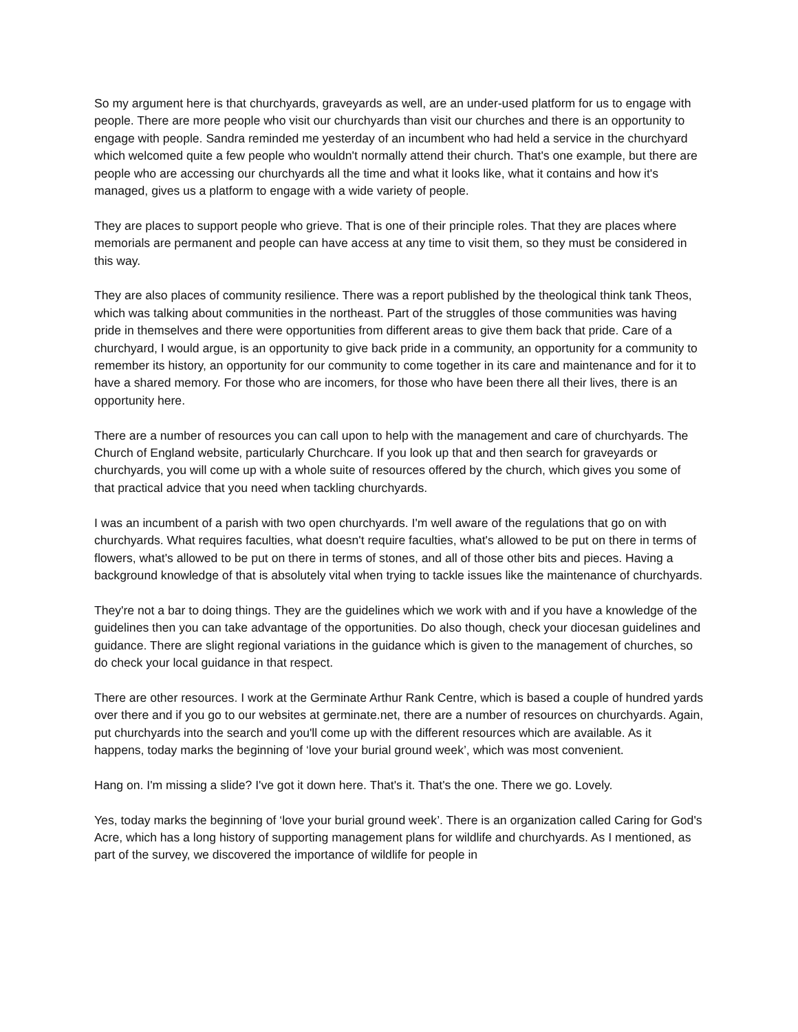So my argument here is that churchyards, graveyards as well, are an under-used platform for us to engage with people. There are more people who visit our churchyards than visit our churches and there is an opportunity to engage with people. Sandra reminded me yesterday of an incumbent who had held a service in the churchyard which welcomed quite a few people who wouldn't normally attend their church. That's one example, but there are people who are accessing our churchyards all the time and what it looks like, what it contains and how it's managed, gives us a platform to engage with a wide variety of people.
They are places to support people who grieve. That is one of their principle roles. That they are places where memorials are permanent and people can have access at any time to visit them, so they must be considered in this way.
They are also places of community resilience. There was a report published by the theological think tank Theos, which was talking about communities in the northeast. Part of the struggles of those communities was having pride in themselves and there were opportunities from different areas to give them back that pride. Care of a churchyard, I would argue, is an opportunity to give back pride in a community, an opportunity for a community to remember its history, an opportunity for our community to come together in its care and maintenance and for it to have a shared memory. For those who are incomers, for those who have been there all their lives, there is an opportunity here.
There are a number of resources you can call upon to help with the management and care of churchyards. The Church of England website, particularly Churchcare. If you look up that and then search for graveyards or churchyards, you will come up with a whole suite of resources offered by the church, which gives you some of that practical advice that you need when tackling churchyards.
I was an incumbent of a parish with two open churchyards. I'm well aware of the regulations that go on with churchyards. What requires faculties, what doesn't require faculties, what's allowed to be put on there in terms of flowers, what's allowed to be put on there in terms of stones, and all of those other bits and pieces. Having a background knowledge of that is absolutely vital when trying to tackle issues like the maintenance of churchyards.
They're not a bar to doing things. They are the guidelines which we work with and if you have a knowledge of the guidelines then you can take advantage of the opportunities. Do also though, check your diocesan guidelines and guidance. There are slight regional variations in the guidance which is given to the management of churches, so do check your local guidance in that respect.
There are other resources. I work at the Germinate Arthur Rank Centre, which is based a couple of hundred yards over there and if you go to our websites at germinate.net, there are a number of resources on churchyards. Again, put churchyards into the search and you'll come up with the different resources which are available. As it happens, today marks the beginning of ‘love your burial ground week’, which was most convenient.
Hang on. I'm missing a slide? I've got it down here. That's it. That's the one. There we go. Lovely.
Yes, today marks the beginning of ‘love your burial ground week’. There is an organization called Caring for God's Acre, which has a long history of supporting management plans for wildlife and churchyards. As I mentioned, as part of the survey, we discovered the importance of wildlife for people in